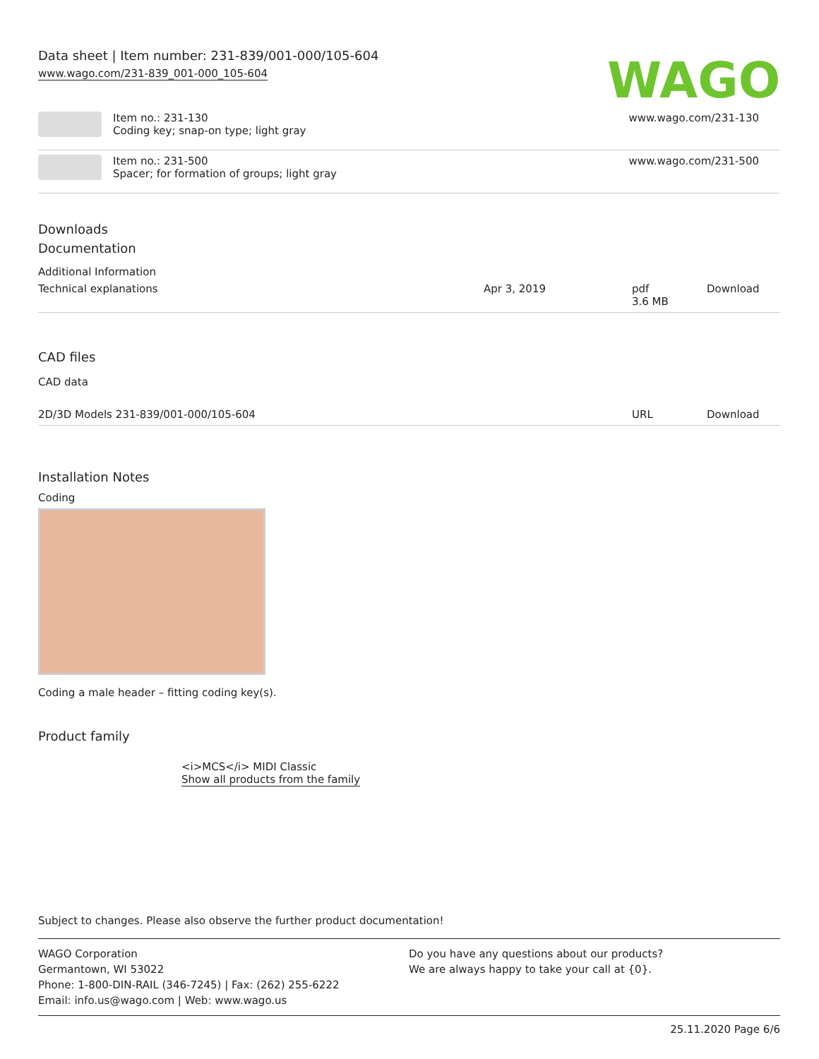Data sheet | Item number: 231-839/001-000/105-604
www.wago.com/231-839_001-000_105-604
WAGO
| | Item no.: 231-130 Coding key; snap-on type; light gray | www.wago.com/231-130 |
| | Item no.: 231-500 Spacer; for formation of groups; light gray | www.wago.com/231-500 |
Downloads
Documentation
Additional Information
| Technical explanations | Apr 3, 2019 | pdf 3.6 MB | Download |
CAD files
CAD data
| 2D/3D Models 231-839/001-000/105-604 | URL | Download |
Installation Notes
Coding
Coding a male header – fitting coding key(s).
Product family
<i>MCS</i> MIDI Classic
Show all products from the family
Subject to changes. Please also observe the further product documentation!
WAGO Corporation
Germantown, WI 53022
Phone: 1-800-DIN-RAIL (346-7245) | Fax: (262) 255-6222
Email: info.us@wago.com | Web: www.wago.us
Do you have any questions about our products?
We are always happy to take your call at {0}.
25.11.2020 Page 6/6